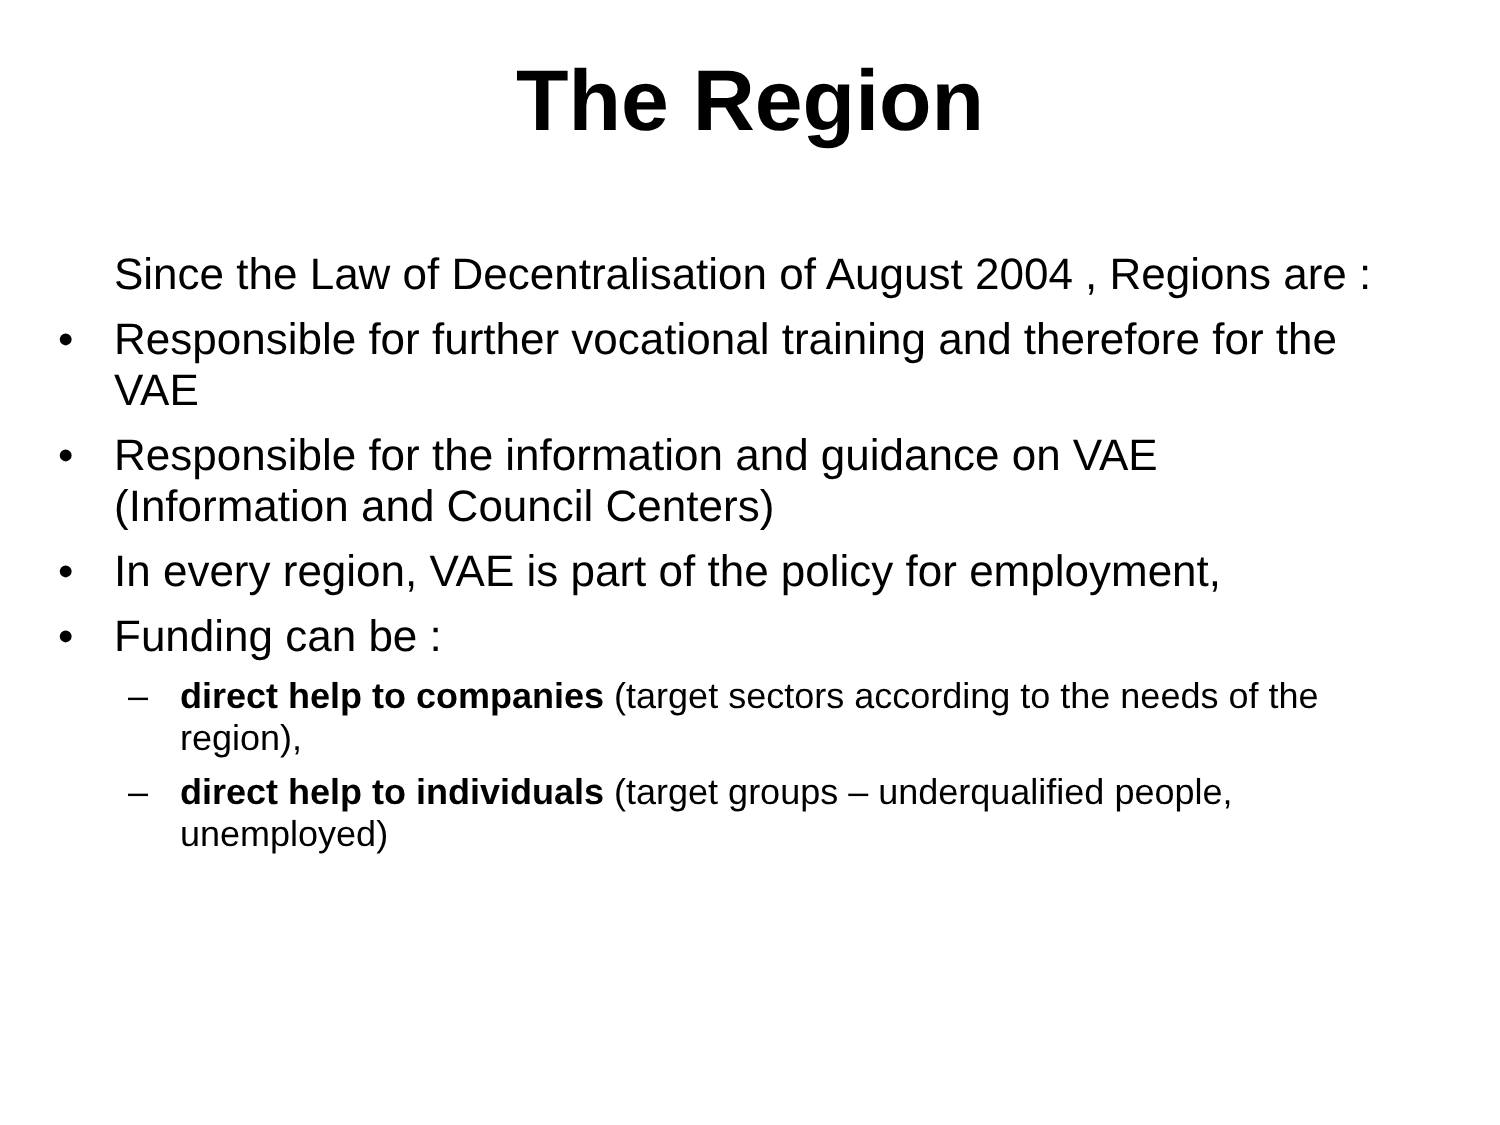The Region
Since the Law of Decentralisation of August 2004 , Regions are :
• Responsible for further vocational training and therefore for the VAE
• Responsible for the information and guidance on VAE (Information and Council Centers)
• In every region, VAE is part of the policy for employment,
• Funding can be :
– direct help to companies (target sectors according to the needs of the region),
– direct help to individuals (target groups – underqualified people, unemployed)